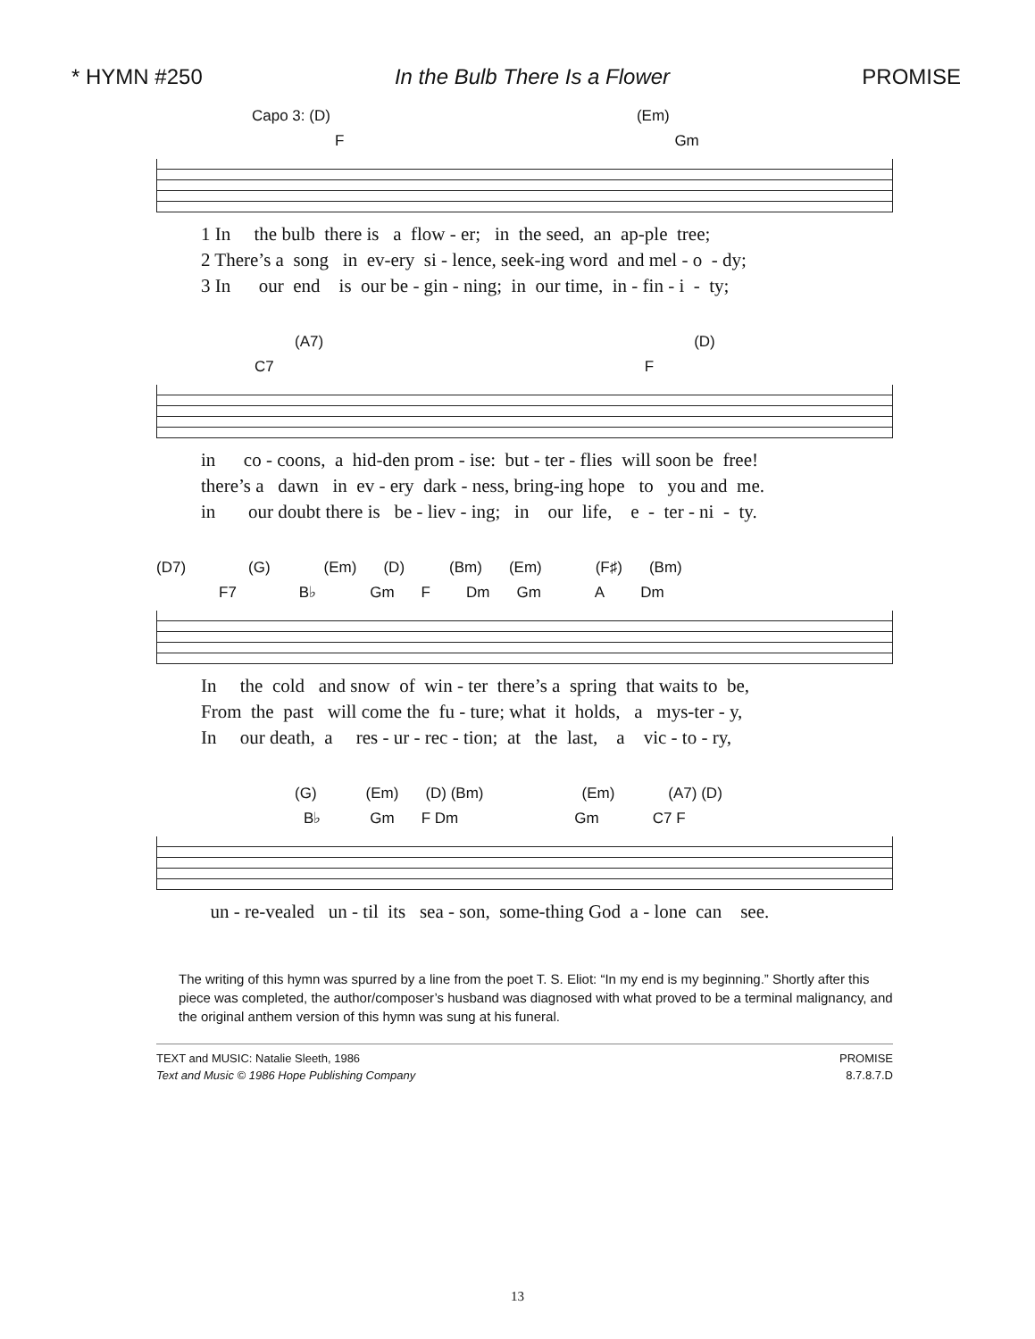* HYMN #250 In the Bulb There Is a Flower PROMISE
Capo 3: (D) (Em)
F Gm
1 In the bulb there is a flow - er; in the seed, an ap-ple tree; 2 There’s a song in ev-ery si - lence, seek-ing word and mel - o - dy; 3 In our end is our be - gin - ning; in our time, in - fin - i - ty;
(A7) (D)
C7 F
in co - coons, a hid-den prom - ise: but - ter - flies will soon be free! there’s a dawn in ev - ery dark - ness, bring-ing hope to you and me. in our doubt there is be - liev - ing; in our life, e - ter - ni - ty.
(D7) (G) (Em) (D) (Bm) (Em) (F♯) (Bm)
F7 B♭ Gm F Dm Gm A Dm
In the cold and snow of win - ter there’s a spring that waits to be, From the past will come the fu - ture; what it holds, a mys-ter - y, In our death, a res - ur - rec - tion; at the last, a vic - to - ry,
(G) (Em) (D) (Bm) (Em) (A7) (D)
B♭ Gm F Dm Gm C7 F
un - re-vealed un - til its sea - son, some-thing God a - lone can see.
The writing of this hymn was spurred by a line from the poet T. S. Eliot: “In my end is my beginning.” Shortly after this piece was completed, the author/composer’s husband was diagnosed with what proved to be a terminal malignancy, and the original anthem version of this hymn was sung at his funeral.
TEXT and MUSIC: Natalie Sleeth, 1986
Text and Music © 1986 Hope Publishing Company
PROMISE
8.7.8.7.D
13